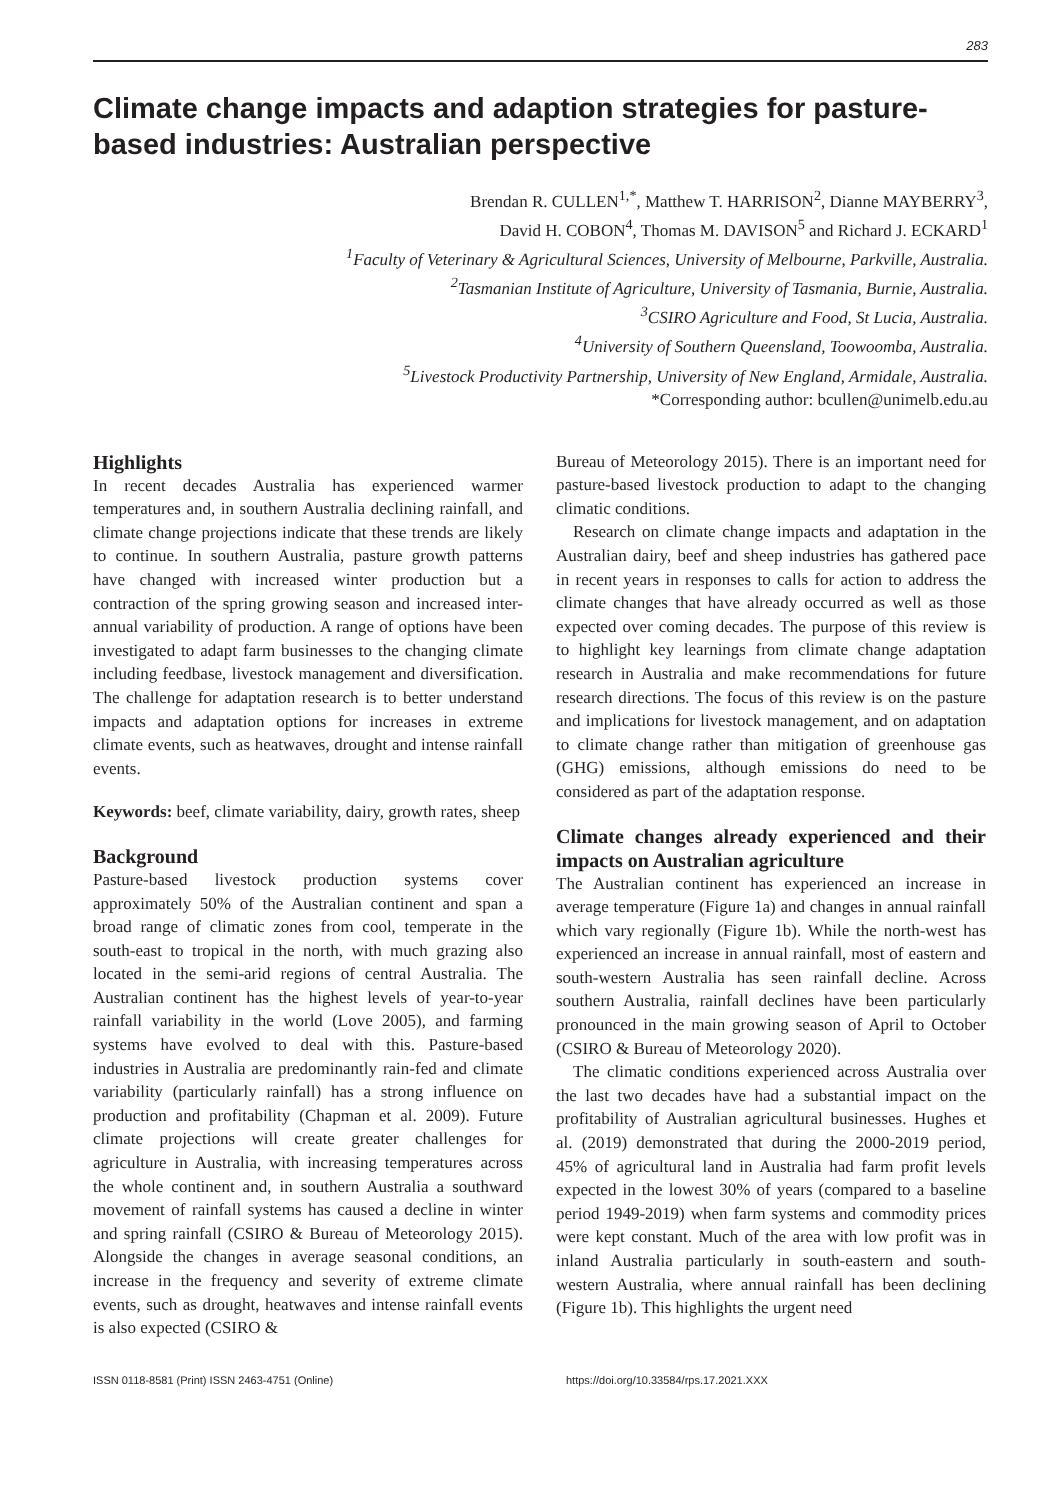283
Climate change impacts and adaption strategies for pasture-based industries: Australian perspective
Brendan R. CULLEN<sup>1,*</sup>, Matthew T. HARRISON<sup>2</sup>, Dianne MAYBERRY<sup>3</sup>,
David H. COBON<sup>4</sup>, Thomas M. DAVISON<sup>5</sup> and Richard J. ECKARD<sup>1</sup>
<sup>1</sup> Faculty of Veterinary & Agricultural Sciences, University of Melbourne, Parkville, Australia.
<sup>2</sup> Tasmanian Institute of Agriculture, University of Tasmania, Burnie, Australia.
<sup>3</sup> CSIRO Agriculture and Food, St Lucia, Australia.
<sup>4</sup> University of Southern Queensland, Toowoomba, Australia.
<sup>5</sup> Livestock Productivity Partnership, University of New England, Armidale, Australia.
*Corresponding author: bcullen@unimelb.edu.au
Highlights
In recent decades Australia has experienced warmer temperatures and, in southern Australia declining rainfall, and climate change projections indicate that these trends are likely to continue. In southern Australia, pasture growth patterns have changed with increased winter production but a contraction of the spring growing season and increased inter-annual variability of production. A range of options have been investigated to adapt farm businesses to the changing climate including feedbase, livestock management and diversification. The challenge for adaptation research is to better understand impacts and adaptation options for increases in extreme climate events, such as heatwaves, drought and intense rainfall events.
Keywords: beef, climate variability, dairy, growth rates, sheep
Background
Pasture-based livestock production systems cover approximately 50% of the Australian continent and span a broad range of climatic zones from cool, temperate in the south-east to tropical in the north, with much grazing also located in the semi-arid regions of central Australia. The Australian continent has the highest levels of year-to-year rainfall variability in the world (Love 2005), and farming systems have evolved to deal with this. Pasture-based industries in Australia are predominantly rain-fed and climate variability (particularly rainfall) has a strong influence on production and profitability (Chapman et al. 2009). Future climate projections will create greater challenges for agriculture in Australia, with increasing temperatures across the whole continent and, in southern Australia a southward movement of rainfall systems has caused a decline in winter and spring rainfall (CSIRO & Bureau of Meteorology 2015). Alongside the changes in average seasonal conditions, an increase in the frequency and severity of extreme climate events, such as drought, heatwaves and intense rainfall events is also expected (CSIRO &
Bureau of Meteorology 2015). There is an important need for pasture-based livestock production to adapt to the changing climatic conditions.
Research on climate change impacts and adaptation in the Australian dairy, beef and sheep industries has gathered pace in recent years in responses to calls for action to address the climate changes that have already occurred as well as those expected over coming decades. The purpose of this review is to highlight key learnings from climate change adaptation research in Australia and make recommendations for future research directions. The focus of this review is on the pasture and implications for livestock management, and on adaptation to climate change rather than mitigation of greenhouse gas (GHG) emissions, although emissions do need to be considered as part of the adaptation response.
Climate changes already experienced and their impacts on Australian agriculture
The Australian continent has experienced an increase in average temperature (Figure 1a) and changes in annual rainfall which vary regionally (Figure 1b). While the north-west has experienced an increase in annual rainfall, most of eastern and south-western Australia has seen rainfall decline. Across southern Australia, rainfall declines have been particularly pronounced in the main growing season of April to October (CSIRO & Bureau of Meteorology 2020).
The climatic conditions experienced across Australia over the last two decades have had a substantial impact on the profitability of Australian agricultural businesses. Hughes et al. (2019) demonstrated that during the 2000-2019 period, 45% of agricultural land in Australia had farm profit levels expected in the lowest 30% of years (compared to a baseline period 1949-2019) when farm systems and commodity prices were kept constant. Much of the area with low profit was in inland Australia particularly in south-eastern and south-western Australia, where annual rainfall has been declining (Figure 1b). This highlights the urgent need
ISSN 0118-8581 (Print) ISSN 2463-4751 (Online) https://doi.org/10.33584/rps.17.2021.XXX